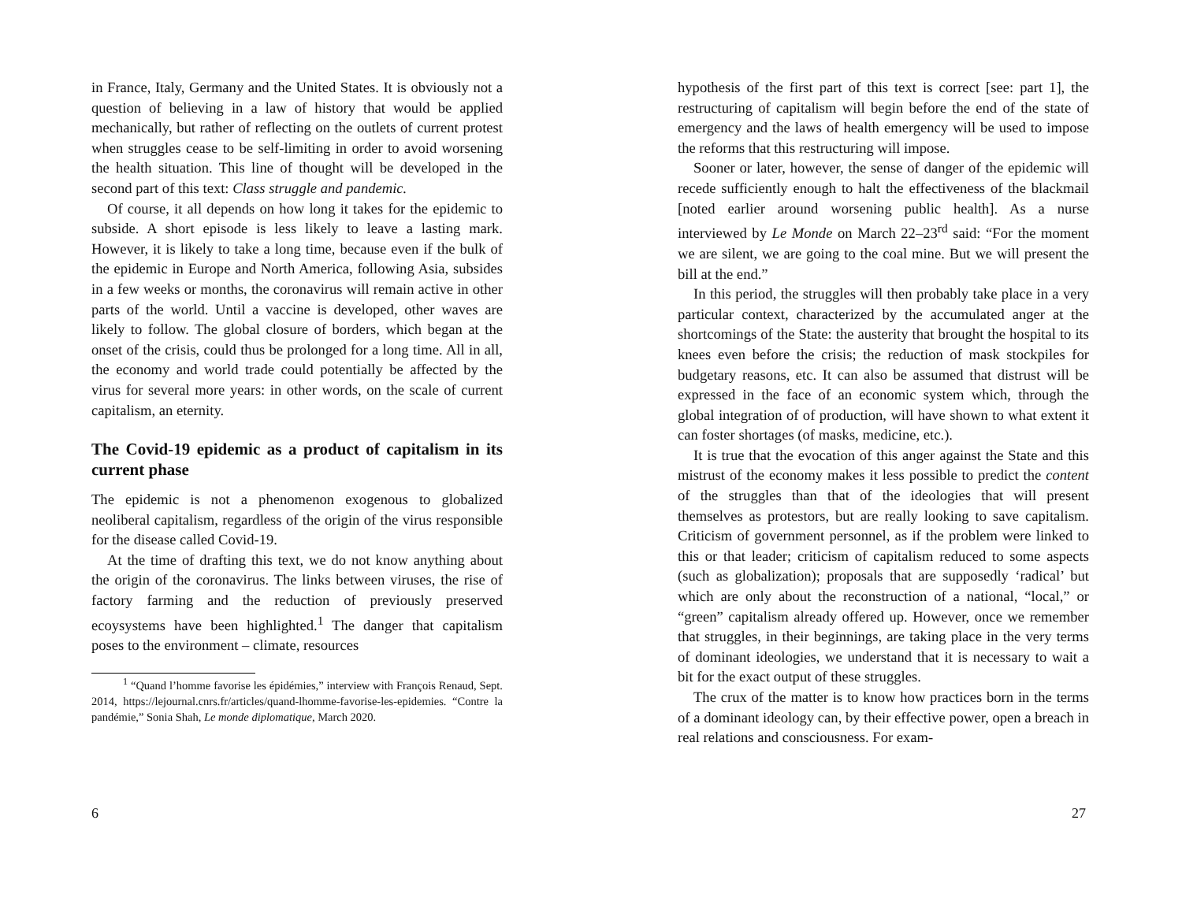in France, Italy, Germany and the United States. It is obviously not a question of believing in a law of history that would be applied mechanically, but rather of reflecting on the outlets of current protest when struggles cease to be self-limiting in order to avoid worsening the health situation. This line of thought will be developed in the second part of this text: Class struggle and pandemic.
Of course, it all depends on how long it takes for the epidemic to subside. A short episode is less likely to leave a lasting mark. However, it is likely to take a long time, because even if the bulk of the epidemic in Europe and North America, following Asia, subsides in a few weeks or months, the coronavirus will remain active in other parts of the world. Until a vaccine is developed, other waves are likely to follow. The global closure of borders, which began at the onset of the crisis, could thus be prolonged for a long time. All in all, the economy and world trade could potentially be affected by the virus for several more years: in other words, on the scale of current capitalism, an eternity.
The Covid-19 epidemic as a product of capitalism in its current phase
The epidemic is not a phenomenon exogenous to globalized neoliberal capitalism, regardless of the origin of the virus responsible for the disease called Covid-19.
At the time of drafting this text, we do not know anything about the origin of the coronavirus. The links between viruses, the rise of factory farming and the reduction of previously preserved ecoysystems have been highlighted.<sup>1</sup> The danger that capitalism poses to the environment – climate, resources
<sup>1</sup> “Quand l’homme favorise les épidémies,” interview with François Renaud, Sept. 2014, https://lejournal.cnrs.fr/articles/quand-lhomme-favorise-les-epidemies. “Contre la pandémie,” Sonia Shah, Le monde diplomatique, March 2020.
6
hypothesis of the first part of this text is correct [see: part 1], the restructuring of capitalism will begin before the end of the state of emergency and the laws of health emergency will be used to impose the reforms that this restructuring will impose.
Sooner or later, however, the sense of danger of the epidemic will recede sufficiently enough to halt the effectiveness of the blackmail [noted earlier around worsening public health]. As a nurse interviewed by Le Monde on March 22–23<sup>rd</sup> said: “For the moment we are silent, we are going to the coal mine. But we will present the bill at the end.”
In this period, the struggles will then probably take place in a very particular context, characterized by the accumulated anger at the shortcomings of the State: the austerity that brought the hospital to its knees even before the crisis; the reduction of mask stockpiles for budgetary reasons, etc. It can also be assumed that distrust will be expressed in the face of an economic system which, through the global integration of of production, will have shown to what extent it can foster shortages (of masks, medicine, etc.).
It is true that the evocation of this anger against the State and this mistrust of the economy makes it less possible to predict the content of the struggles than that of the ideologies that will present themselves as protestors, but are really looking to save capitalism. Criticism of government personnel, as if the problem were linked to this or that leader; criticism of capitalism reduced to some aspects (such as globalization); proposals that are supposedly ‘radical’ but which are only about the reconstruction of a national, “local,” or “green” capitalism already offered up. However, once we remember that struggles, in their beginnings, are taking place in the very terms of dominant ideologies, we understand that it is necessary to wait a bit for the exact output of these struggles.
The crux of the matter is to know how practices born in the terms of a dominant ideology can, by their effective power, open a breach in real relations and consciousness. For exam-
27